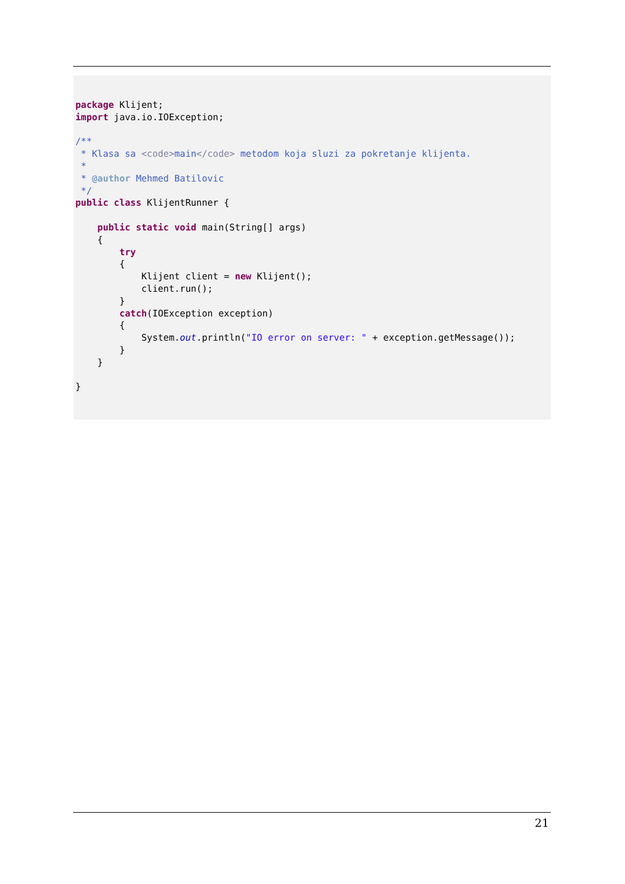package Klijent;
import java.io.IOException;

/**
 * Klasa sa <code>main</code> metodom koja sluzi za pokretanje klijenta.
 *
 * @author Mehmed Batilovic
 */
public class KlijentRunner {

    public static void main(String[] args)
    {
        try
        {
            Klijent client = new Klijent();
            client.run();
        }
        catch(IOException exception)
        {
            System.out.println("IO error on server: " + exception.getMessage());
        }
    }

}
21